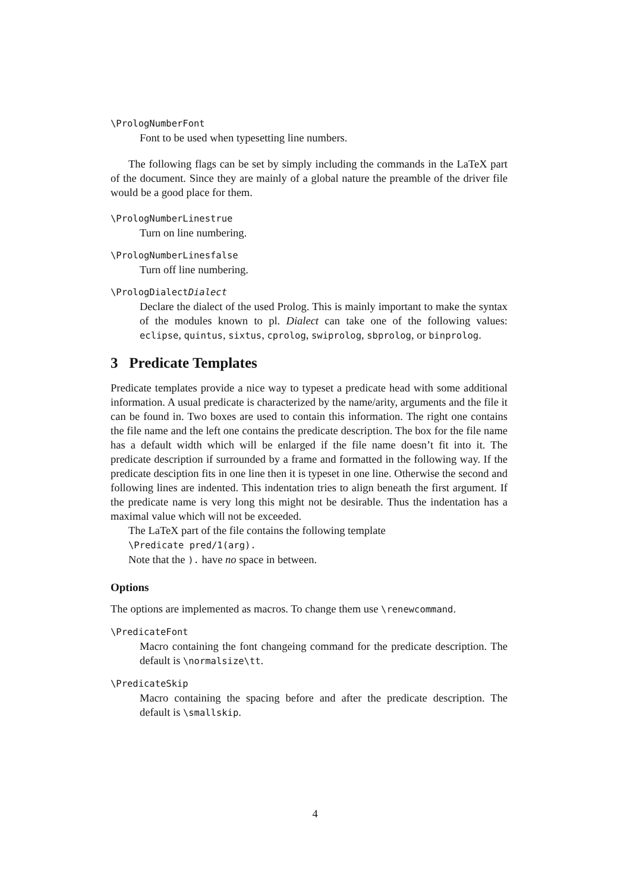\PrologNumberFont
Font to be used when typesetting line numbers.
The following flags can be set by simply including the commands in the LaTeX part of the document. Since they are mainly of a global nature the preamble of the driver file would be a good place for them.
\PrologNumberLinestrue
Turn on line numbering.
\PrologNumberLinesfalse
Turn off line numbering.
\PrologDialectDialect
Declare the dialect of the used Prolog. This is mainly important to make the syntax of the modules known to pl. Dialect can take one of the following values: eclipse, quintus, sixtus, cprolog, swiprolog, sbprolog, or binprolog.
3 Predicate Templates
Predicate templates provide a nice way to typeset a predicate head with some additional information. A usual predicate is characterized by the name/arity, arguments and the file it can be found in. Two boxes are used to contain this information. The right one contains the file name and the left one contains the predicate description. The box for the file name has a default width which will be enlarged if the file name doesn’t fit into it. The predicate description if surrounded by a frame and formatted in the following way. If the predicate desciption fits in one line then it is typeset in one line. Otherwise the second and following lines are indented. This indentation tries to align beneath the first argument. If the predicate name is very long this might not be desirable. Thus the indentation has a maximal value which will not be exceeded.
The LaTeX part of the file contains the following template
\Predicate pred/1(arg).
Note that the ). have no space in between.
Options
The options are implemented as macros. To change them use \renewcommand.
\PredicateFont
Macro containing the font changeing command for the predicate description. The default is \normalsize\tt.
\PredicateSkip
Macro containing the spacing before and after the predicate description. The default is \smallskip.
4